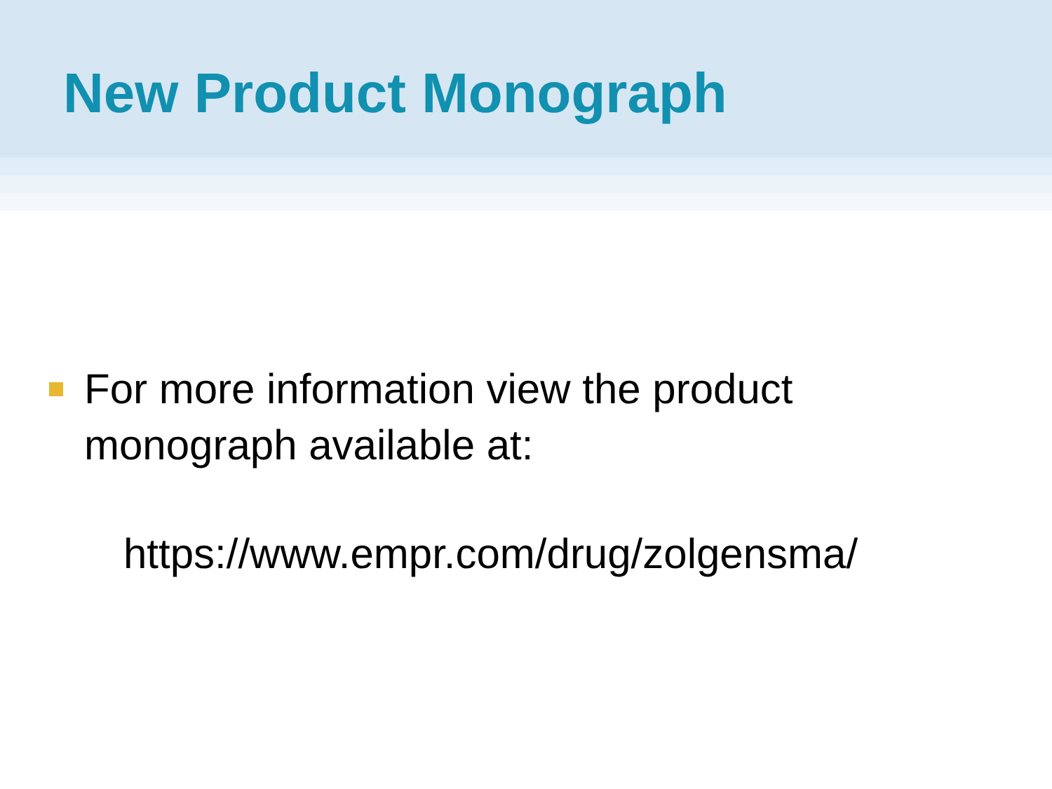New Product Monograph
For more information view the product
monograph available at:
https://www.empr.com/drug/zolgensma/